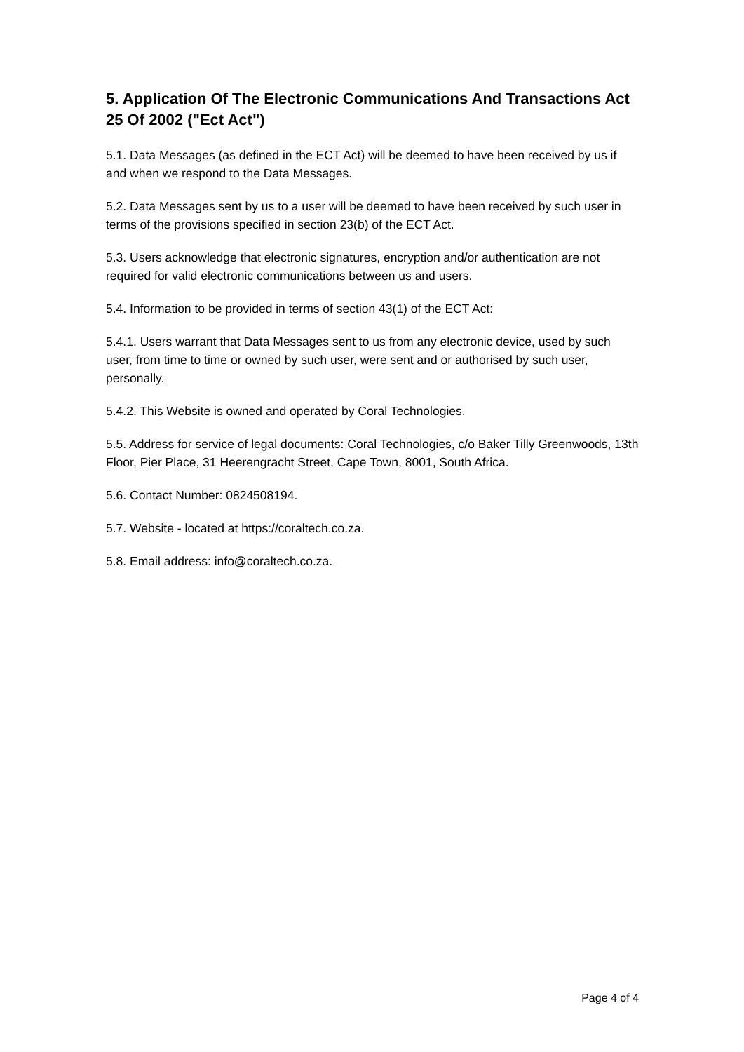5. Application Of The Electronic Communications And Transactions Act 25 Of 2002 ("Ect Act")
5.1. Data Messages (as defined in the ECT Act) will be deemed to have been received by us if and when we respond to the Data Messages.
5.2. Data Messages sent by us to a user will be deemed to have been received by such user in terms of the provisions specified in section 23(b) of the ECT Act.
5.3. Users acknowledge that electronic signatures, encryption and/or authentication are not required for valid electronic communications between us and users.
5.4. Information to be provided in terms of section 43(1) of the ECT Act:
5.4.1. Users warrant that Data Messages sent to us from any electronic device, used by such user, from time to time or owned by such user, were sent and or authorised by such user, personally.
5.4.2. This Website is owned and operated by Coral Technologies.
5.5. Address for service of legal documents: Coral Technologies, c/o Baker Tilly Greenwoods, 13th Floor, Pier Place, 31 Heerengracht Street, Cape Town, 8001, South Africa.
5.6. Contact Number: 0824508194.
5.7. Website - located at https://coraltech.co.za.
5.8. Email address: info@coraltech.co.za.
Page 4 of 4